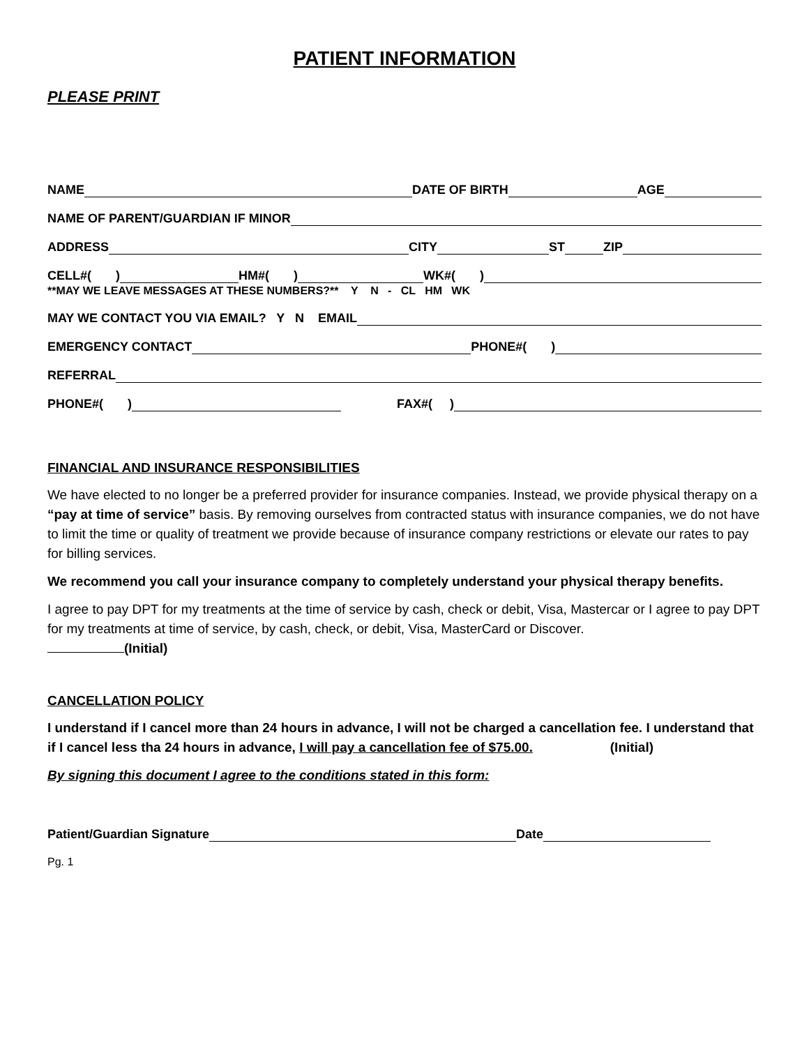PATIENT INFORMATION
PLEASE PRINT
NAME DATE OF BIRTH AGE
NAME OF PARENT/GUARDIAN IF MINOR
ADDRESS CITY ST ZIP
CELL#( ) HM#( ) WK#( )
**MAY WE LEAVE MESSAGES AT THESE NUMBERS?** Y N - CL HM WK
MAY WE CONTACT YOU VIA EMAIL? Y N EMAIL
EMERGENCY CONTACT PHONE#( )
REFERRAL
PHONE#( ) FAX#( )
FINANCIAL AND INSURANCE RESPONSIBILITIES
We have elected to no longer be a preferred provider for insurance companies. Instead, we provide physical therapy on a “pay at time of service” basis. By removing ourselves from contracted status with insurance companies, we do not have to limit the time or quality of treatment we provide because of insurance company restrictions or elevate our rates to pay for billing services.
We recommend you call your insurance company to completely understand your physical therapy benefits.
I agree to pay DPT for my treatments at the time of service by cash, check or debit, Visa, Mastercar or I agree to pay DPT for my treatments at time of service, by cash, check, or debit, Visa, MasterCard or Discover.
(Initial)
CANCELLATION POLICY
I understand if I cancel more than 24 hours in advance, I will not be charged a cancellation fee. I understand that if I cancel less tha 24 hours in advance, I will pay a cancellation fee of $75.00. (Initial)
By signing this document I agree to the conditions stated in this form:
Patient/Guardian Signature Date
Pg. 1